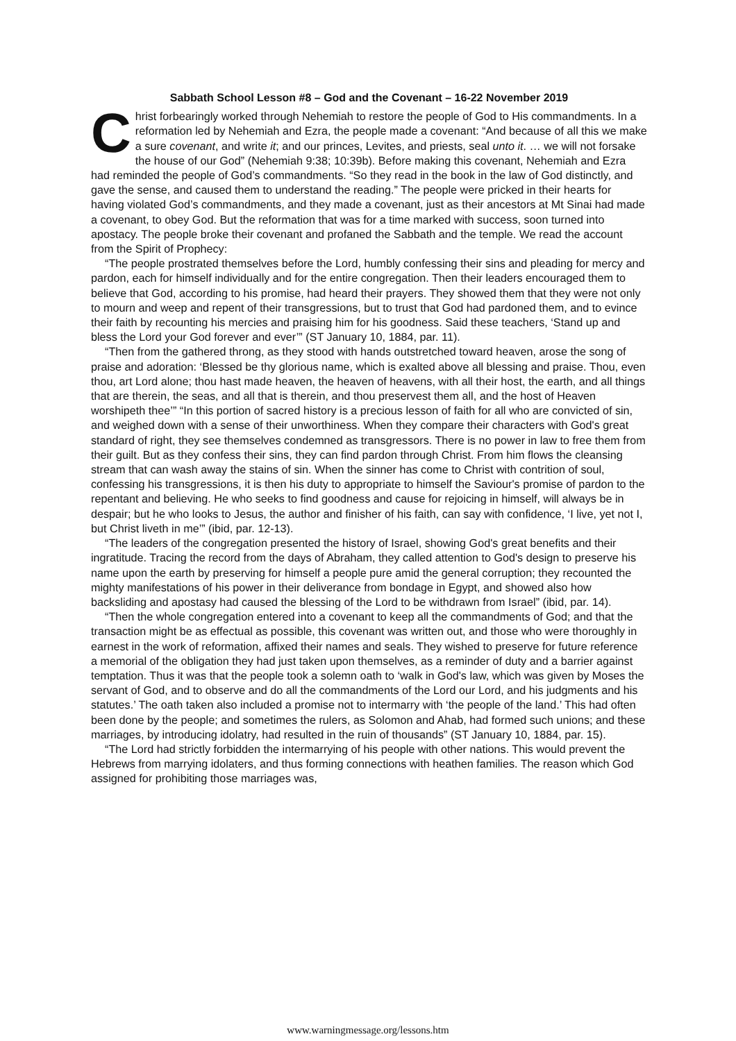Sabbath School Lesson #8 – God and the Covenant – 16-22 November 2019
Christ forbearingly worked through Nehemiah to restore the people of God to His commandments. In a reformation led by Nehemiah and Ezra, the people made a covenant: “And because of all this we make a sure covenant, and write it; and our princes, Levites, and priests, seal unto it. … we will not forsake the house of our God” (Nehemiah 9:38; 10:39b). Before making this covenant, Nehemiah and Ezra had reminded the people of God’s commandments. “So they read in the book in the law of God distinctly, and gave the sense, and caused them to understand the reading.” The people were pricked in their hearts for having violated God’s commandments, and they made a covenant, just as their ancestors at Mt Sinai had made a covenant, to obey God. But the reformation that was for a time marked with success, soon turned into apostacy. The people broke their covenant and profaned the Sabbath and the temple. We read the account from the Spirit of Prophecy:
“The people prostrated themselves before the Lord, humbly confessing their sins and pleading for mercy and pardon, each for himself individually and for the entire congregation. Then their leaders encouraged them to believe that God, according to his promise, had heard their prayers. They showed them that they were not only to mourn and weep and repent of their transgressions, but to trust that God had pardoned them, and to evince their faith by recounting his mercies and praising him for his goodness. Said these teachers, ‘Stand up and bless the Lord your God forever and ever’” (ST January 10, 1884, par. 11).
“Then from the gathered throng, as they stood with hands outstretched toward heaven, arose the song of praise and adoration: ‘Blessed be thy glorious name, which is exalted above all blessing and praise. Thou, even thou, art Lord alone; thou hast made heaven, the heaven of heavens, with all their host, the earth, and all things that are therein, the seas, and all that is therein, and thou preservest them all, and the host of Heaven worshipeth thee’” “In this portion of sacred history is a precious lesson of faith for all who are convicted of sin, and weighed down with a sense of their unworthiness. When they compare their characters with God's great standard of right, they see themselves condemned as transgressors. There is no power in law to free them from their guilt. But as they confess their sins, they can find pardon through Christ. From him flows the cleansing stream that can wash away the stains of sin. When the sinner has come to Christ with contrition of soul, confessing his transgressions, it is then his duty to appropriate to himself the Saviour's promise of pardon to the repentant and believing. He who seeks to find goodness and cause for rejoicing in himself, will always be in despair; but he who looks to Jesus, the author and finisher of his faith, can say with confidence, ‘I live, yet not I, but Christ liveth in me’” (ibid, par. 12-13).
“The leaders of the congregation presented the history of Israel, showing God's great benefits and their ingratitude. Tracing the record from the days of Abraham, they called attention to God's design to preserve his name upon the earth by preserving for himself a people pure amid the general corruption; they recounted the mighty manifestations of his power in their deliverance from bondage in Egypt, and showed also how backsliding and apostasy had caused the blessing of the Lord to be withdrawn from Israel” (ibid, par. 14).
“Then the whole congregation entered into a covenant to keep all the commandments of God; and that the transaction might be as effectual as possible, this covenant was written out, and those who were thoroughly in earnest in the work of reformation, affixed their names and seals. They wished to preserve for future reference a memorial of the obligation they had just taken upon themselves, as a reminder of duty and a barrier against temptation. Thus it was that the people took a solemn oath to ‘walk in God's law, which was given by Moses the servant of God, and to observe and do all the commandments of the Lord our Lord, and his judgments and his statutes.’ The oath taken also included a promise not to intermarry with ‘the people of the land.’ This had often been done by the people; and sometimes the rulers, as Solomon and Ahab, had formed such unions; and these marriages, by introducing idolatry, had resulted in the ruin of thousands” (ST January 10, 1884, par. 15).
“The Lord had strictly forbidden the intermarrying of his people with other nations. This would prevent the Hebrews from marrying idolaters, and thus forming connections with heathen families. The reason which God assigned for prohibiting those marriages was,
www.warningmessage.org/lessons.htm